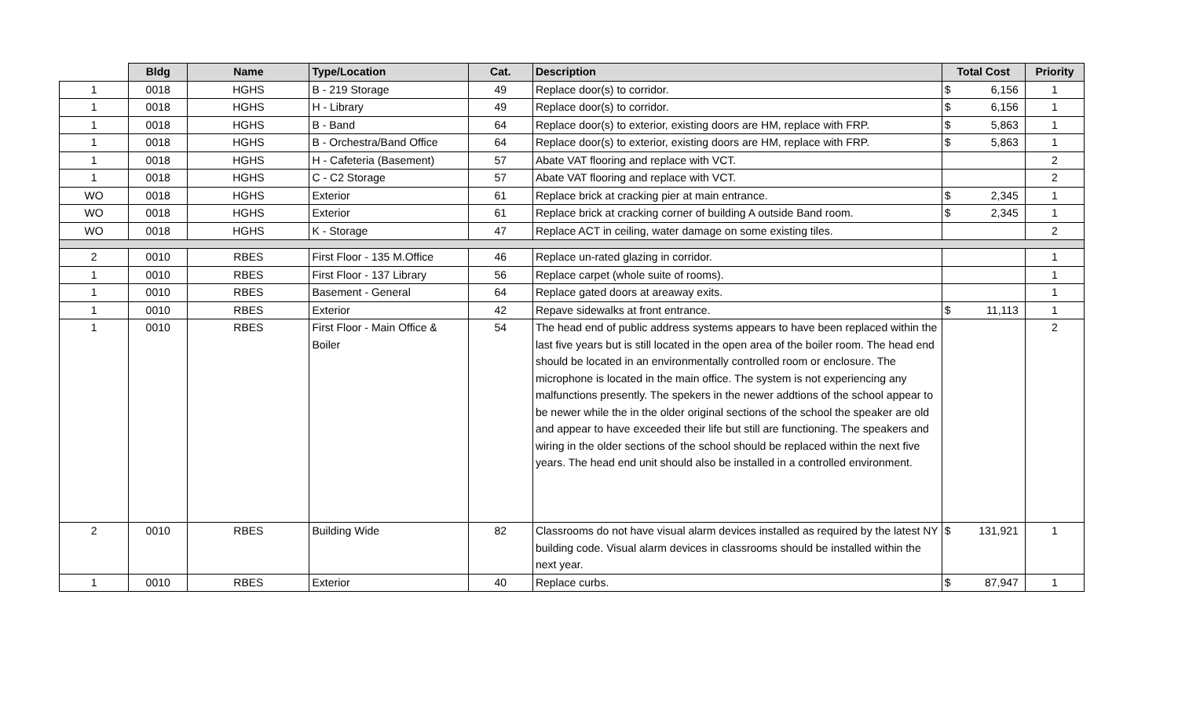| | Bldg | Name | Type/Location | Cat. | Description | Total Cost | Priority |
| --- | --- | --- | --- | --- | --- | --- | --- |
| 1 | 0018 | HGHS | B - 219 Storage | 49 | Replace door(s) to corridor. | $ 6,156 | 1 |
| 1 | 0018 | HGHS | H - Library | 49 | Replace door(s) to corridor. | $ 6,156 | 1 |
| 1 | 0018 | HGHS | B - Band | 64 | Replace door(s) to exterior, existing doors are HM, replace with FRP. | $ 5,863 | 1 |
| 1 | 0018 | HGHS | B - Orchestra/Band Office | 64 | Replace door(s) to exterior, existing doors are HM, replace with FRP. | $ 5,863 | 1 |
| 1 | 0018 | HGHS | H - Cafeteria (Basement) | 57 | Abate VAT flooring and replace with VCT. | | 2 |
| 1 | 0018 | HGHS | C - C2 Storage | 57 | Abate VAT flooring and replace with VCT. | | 2 |
| WO | 0018 | HGHS | Exterior | 61 | Replace brick at cracking pier at main entrance. | $ 2,345 | 1 |
| WO | 0018 | HGHS | Exterior | 61 | Replace brick at cracking corner of building A outside Band room. | $ 2,345 | 1 |
| WO | 0018 | HGHS | K - Storage | 47 | Replace ACT in ceiling, water damage on some existing tiles. | | 2 |
| 2 | 0010 | RBES | First Floor - 135 M.Office | 46 | Replace un-rated glazing in corridor. | | 1 |
| 1 | 0010 | RBES | First Floor - 137 Library | 56 | Replace carpet (whole suite of rooms). | | 1 |
| 1 | 0010 | RBES | Basement - General | 64 | Replace gated doors at areaway exits. | | 1 |
| 1 | 0010 | RBES | Exterior | 42 | Repave sidewalks at front entrance. | $ 11,113 | 1 |
| 1 | 0010 | RBES | First Floor - Main Office & Boiler | 54 | The head end of public address systems appears to have been replaced within the last five years but is still located in the open area of the boiler room. The head end should be located in an environmentally controlled room or enclosure. The microphone is located in the main office. The system is not experiencing any malfunctions presently. The spekers in the newer addtions of the school appear to be newer while the in the older original sections of the school the speaker are old and appear to have exceeded their life but still are functioning. The speakers and wiring in the older sections of the school should be replaced within the next five years. The head end unit should also be installed in a controlled environment. | | 2 |
| 2 | 0010 | RBES | Building Wide | 82 | Classrooms do not have visual alarm devices installed as required by the latest NY building code. Visual alarm devices in classrooms should be installed within the next year. | $ 131,921 | 1 |
| 1 | 0010 | RBES | Exterior | 40 | Replace curbs. | $ 87,947 | 1 |